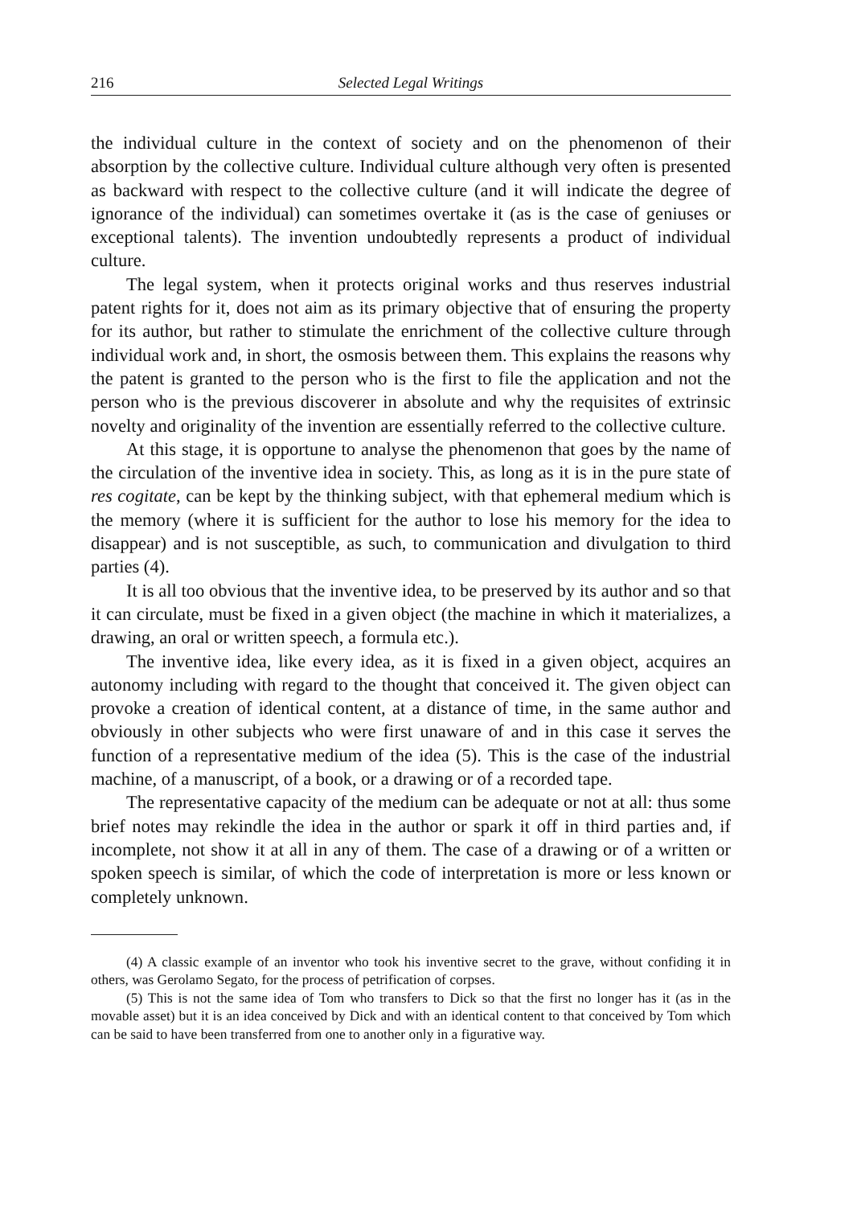216 Selected Legal Writings
the individual culture in the context of society and on the phenomenon of their absorption by the collective culture. Individual culture although very often is presented as backward with respect to the collective culture (and it will indicate the degree of ignorance of the individual) can sometimes overtake it (as is the case of geniuses or exceptional talents). The invention undoubtedly represents a product of individual culture.
The legal system, when it protects original works and thus reserves industrial patent rights for it, does not aim as its primary objective that of ensuring the property for its author, but rather to stimulate the enrichment of the collective culture through individual work and, in short, the osmosis between them. This explains the reasons why the patent is granted to the person who is the first to file the application and not the person who is the previous discoverer in absolute and why the requisites of extrinsic novelty and originality of the invention are essentially referred to the collective culture.
At this stage, it is opportune to analyse the phenomenon that goes by the name of the circulation of the inventive idea in society. This, as long as it is in the pure state of res cogitate, can be kept by the thinking subject, with that ephemeral medium which is the memory (where it is sufficient for the author to lose his memory for the idea to disappear) and is not susceptible, as such, to communication and divulgation to third parties (4).
It is all too obvious that the inventive idea, to be preserved by its author and so that it can circulate, must be fixed in a given object (the machine in which it materializes, a drawing, an oral or written speech, a formula etc.).
The inventive idea, like every idea, as it is fixed in a given object, acquires an autonomy including with regard to the thought that conceived it. The given object can provoke a creation of identical content, at a distance of time, in the same author and obviously in other subjects who were first unaware of and in this case it serves the function of a representative medium of the idea (5). This is the case of the industrial machine, of a manuscript, of a book, or a drawing or of a recorded tape.
The representative capacity of the medium can be adequate or not at all: thus some brief notes may rekindle the idea in the author or spark it off in third parties and, if incomplete, not show it at all in any of them. The case of a drawing or of a written or spoken speech is similar, of which the code of interpretation is more or less known or completely unknown.
(4) A classic example of an inventor who took his inventive secret to the grave, without confiding it in others, was Gerolamo Segato, for the process of petrification of corpses.
(5) This is not the same idea of Tom who transfers to Dick so that the first no longer has it (as in the movable asset) but it is an idea conceived by Dick and with an identical content to that conceived by Tom which can be said to have been transferred from one to another only in a figurative way.